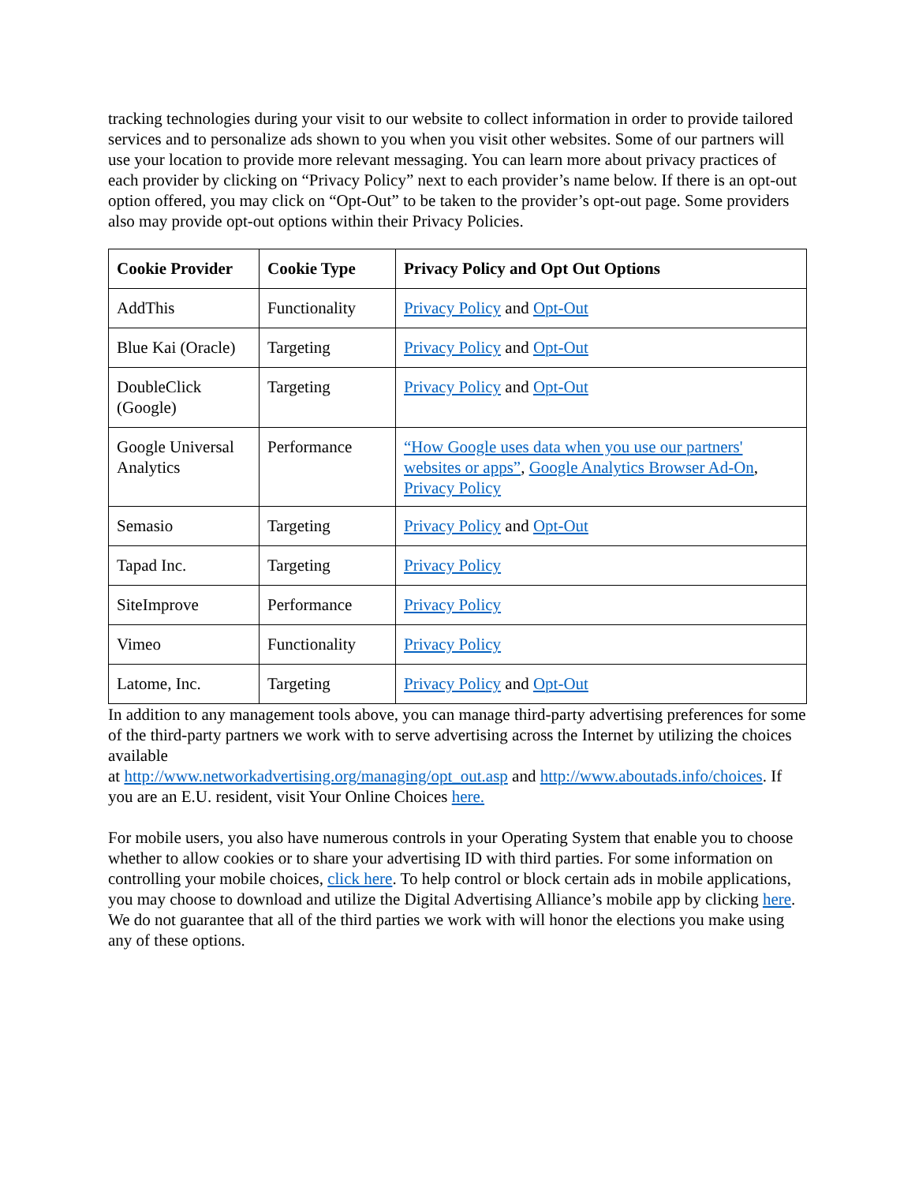tracking technologies during your visit to our website to collect information in order to provide tailored services and to personalize ads shown to you when you visit other websites. Some of our partners will use your location to provide more relevant messaging. You can learn more about privacy practices of each provider by clicking on “Privacy Policy” next to each provider’s name below. If there is an opt-out option offered, you may click on “Opt-Out” to be taken to the provider’s opt-out page. Some providers also may provide opt-out options within their Privacy Policies.
| Cookie Provider | Cookie Type | Privacy Policy and Opt Out Options |
| --- | --- | --- |
| AddThis | Functionality | Privacy Policy and Opt-Out |
| Blue Kai (Oracle) | Targeting | Privacy Policy and Opt-Out |
| DoubleClick (Google) | Targeting | Privacy Policy and Opt-Out |
| Google Universal Analytics | Performance | “How Google uses data when you use our partners' websites or apps” , Google Analytics Browser Ad-On , Privacy Policy |
| Semasio | Targeting | Privacy Policy and Opt-Out |
| Tapad Inc. | Targeting | Privacy Policy |
| SiteImprove | Performance | Privacy Policy |
| Vimeo | Functionality | Privacy Policy |
| Latome, Inc. | Targeting | Privacy Policy and Opt-Out |
In addition to any management tools above, you can manage third-party advertising preferences for some of the third-party partners we work with to serve advertising across the Internet by utilizing the choices available
at http://www.networkadvertising.org/managing/opt_out.asp and http://www.aboutads.info/choices. If you are an E.U. resident, visit Your Online Choices here.
For mobile users, you also have numerous controls in your Operating System that enable you to choose whether to allow cookies or to share your advertising ID with third parties. For some information on controlling your mobile choices, click here. To help control or block certain ads in mobile applications, you may choose to download and utilize the Digital Advertising Alliance’s mobile app by clicking here. We do not guarantee that all of the third parties we work with will honor the elections you make using any of these options.